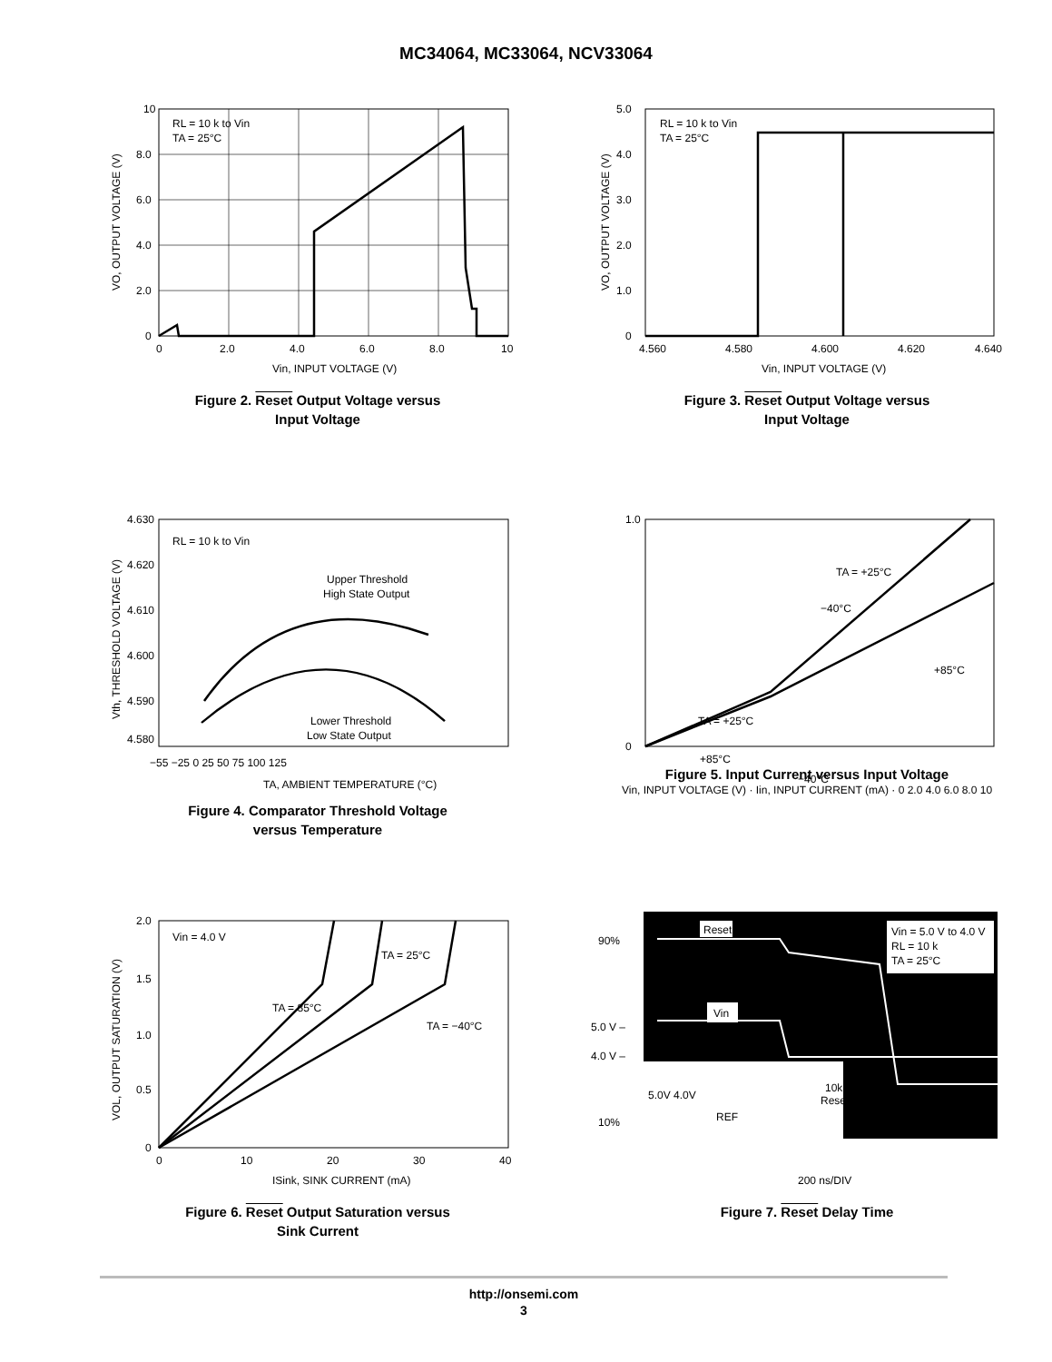MC34064, MC33064, NCV33064
RL = 10 k to Vin
TA = 25°C
10
8.0
6.0
4.0
2.0
0
0
2.0
4.0
6.0
8.0
10
Vin, INPUT VOLTAGE (V)
VO, OUTPUT VOLTAGE (V)
Figure 2. Reset Output Voltage versus
Input Voltage
RL = 10 k to Vin
TA = 25°C
5.0
4.0
3.0
2.0
1.0
0
4.560
4.580
4.600
4.620
4.640
Vin, INPUT VOLTAGE (V)
VO, OUTPUT VOLTAGE (V)
Figure 3. Reset Output Voltage versus
Input Voltage
RL = 10 k to Vin
Upper Threshold
High State Output
Lower Threshold
Low State Output
4.630
4.620
4.610
4.600
4.590
4.580
−55 −25 0 25 50 75 100 125
TA, AMBIENT TEMPERATURE (°C)
Vth, THRESHOLD VOLTAGE (V)
Figure 4. Comparator Threshold Voltage
versus Temperature
TA = +25°C
−40°C
+85°C
TA = +25°C
+85°C
−40°C
1.0
0
Figure 5. Input Current versus Input Voltage
Vin, INPUT VOLTAGE (V) · Iin, INPUT CURRENT (mA) · 0 2.0 4.0 6.0 8.0 10
Vin = 4.0 V
TA = 25°C
TA = 85°C
TA = −40°C
2.0
1.5
1.0
0.5
0
0
10
20
30
40
ISink, SINK CURRENT (mA)
VOL, OUTPUT SATURATION (V)
Figure 6. Reset Output Saturation versus
Sink Current
Reset
Vin
Vin = 5.0 V to 4.0 V
RL = 10 k
TA = 25°C
90%
5.0 V –
4.0 V –
10%
5.0V 4.0V
REF
10k
Reset
200 ns/DIV
Figure 7. Reset Delay Time
http://onsemi.com
3